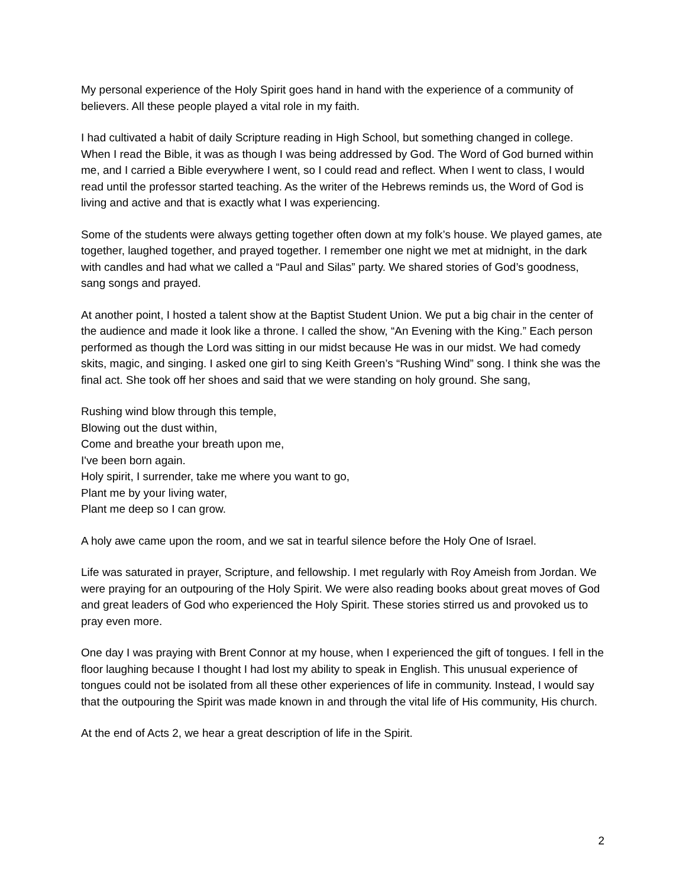My personal experience of the Holy Spirit goes hand in hand with the experience of a community of believers. All these people played a vital role in my faith.
I had cultivated a habit of daily Scripture reading in High School, but something changed in college. When I read the Bible, it was as though I was being addressed by God. The Word of God burned within me, and I carried a Bible everywhere I went, so I could read and reflect. When I went to class, I would read until the professor started teaching. As the writer of the Hebrews reminds us, the Word of God is living and active and that is exactly what I was experiencing.
Some of the students were always getting together often down at my folk’s house. We played games, ate together, laughed together, and prayed together. I remember one night we met at midnight, in the dark with candles and had what we called a “Paul and Silas” party. We shared stories of God’s goodness, sang songs and prayed.
At another point, I hosted a talent show at the Baptist Student Union. We put a big chair in the center of the audience and made it look like a throne. I called the show, “An Evening with the King.” Each person performed as though the Lord was sitting in our midst because He was in our midst. We had comedy skits, magic, and singing. I asked one girl to sing Keith Green’s “Rushing Wind” song. I think she was the final act. She took off her shoes and said that we were standing on holy ground. She sang,
Rushing wind blow through this temple,
Blowing out the dust within,
Come and breathe your breath upon me,
I've been born again.
Holy spirit, I surrender, take me where you want to go,
Plant me by your living water,
Plant me deep so I can grow.
A holy awe came upon the room, and we sat in tearful silence before the Holy One of Israel.
Life was saturated in prayer, Scripture, and fellowship. I met regularly with Roy Ameish from Jordan. We were praying for an outpouring of the Holy Spirit. We were also reading books about great moves of God and great leaders of God who experienced the Holy Spirit. These stories stirred us and provoked us to pray even more.
One day I was praying with Brent Connor at my house, when I experienced the gift of tongues. I fell in the floor laughing because I thought I had lost my ability to speak in English. This unusual experience of tongues could not be isolated from all these other experiences of life in community. Instead, I would say that the outpouring the Spirit was made known in and through the vital life of His community, His church.
At the end of Acts 2, we hear a great description of life in the Spirit.
2